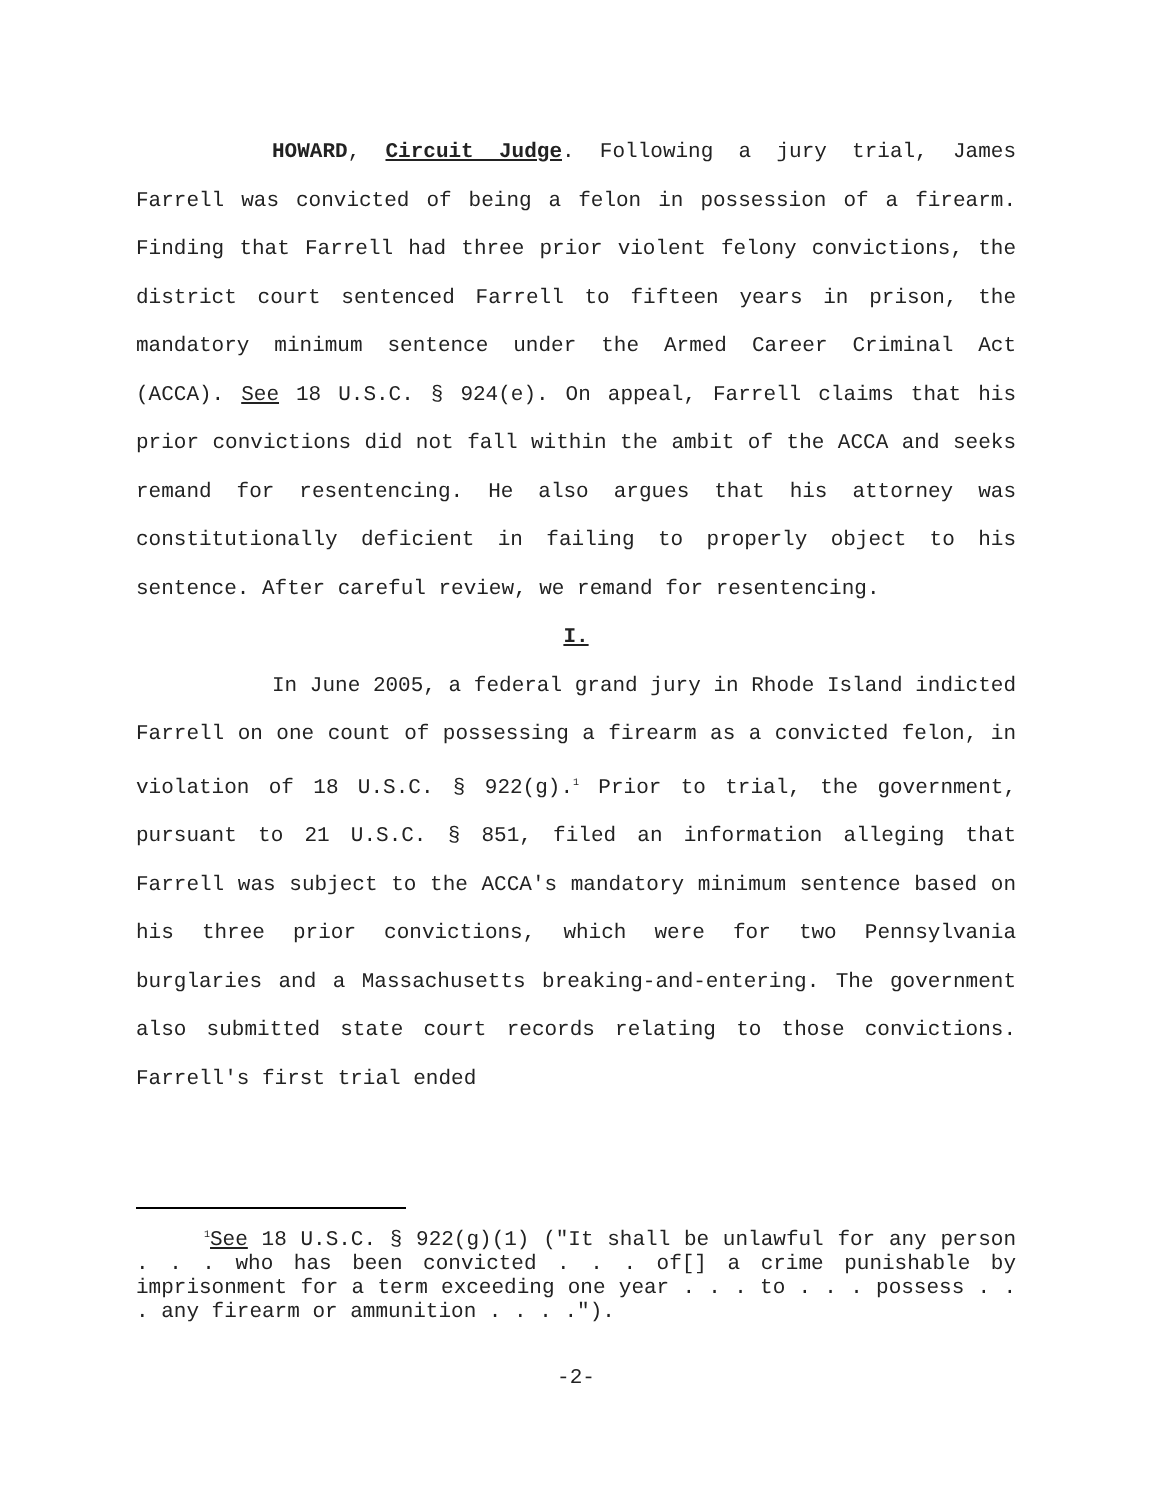HOWARD, Circuit Judge. Following a jury trial, James Farrell was convicted of being a felon in possession of a firearm. Finding that Farrell had three prior violent felony convictions, the district court sentenced Farrell to fifteen years in prison, the mandatory minimum sentence under the Armed Career Criminal Act (ACCA). See 18 U.S.C. § 924(e). On appeal, Farrell claims that his prior convictions did not fall within the ambit of the ACCA and seeks remand for resentencing. He also argues that his attorney was constitutionally deficient in failing to properly object to his sentence. After careful review, we remand for resentencing.
I.
In June 2005, a federal grand jury in Rhode Island indicted Farrell on one count of possessing a firearm as a convicted felon, in violation of 18 U.S.C. § 922(g).<sup>1</sup> Prior to trial, the government, pursuant to 21 U.S.C. § 851, filed an information alleging that Farrell was subject to the ACCA's mandatory minimum sentence based on his three prior convictions, which were for two Pennsylvania burglaries and a Massachusetts breaking-and-entering. The government also submitted state court records relating to those convictions. Farrell's first trial ended
<sup>1</sup> See 18 U.S.C. § 922(g)(1) ("It shall be unlawful for any person . . . who has been convicted . . . of[] a crime punishable by imprisonment for a term exceeding one year . . . to . . . possess . . . any firearm or ammunition . . . .").
-2-